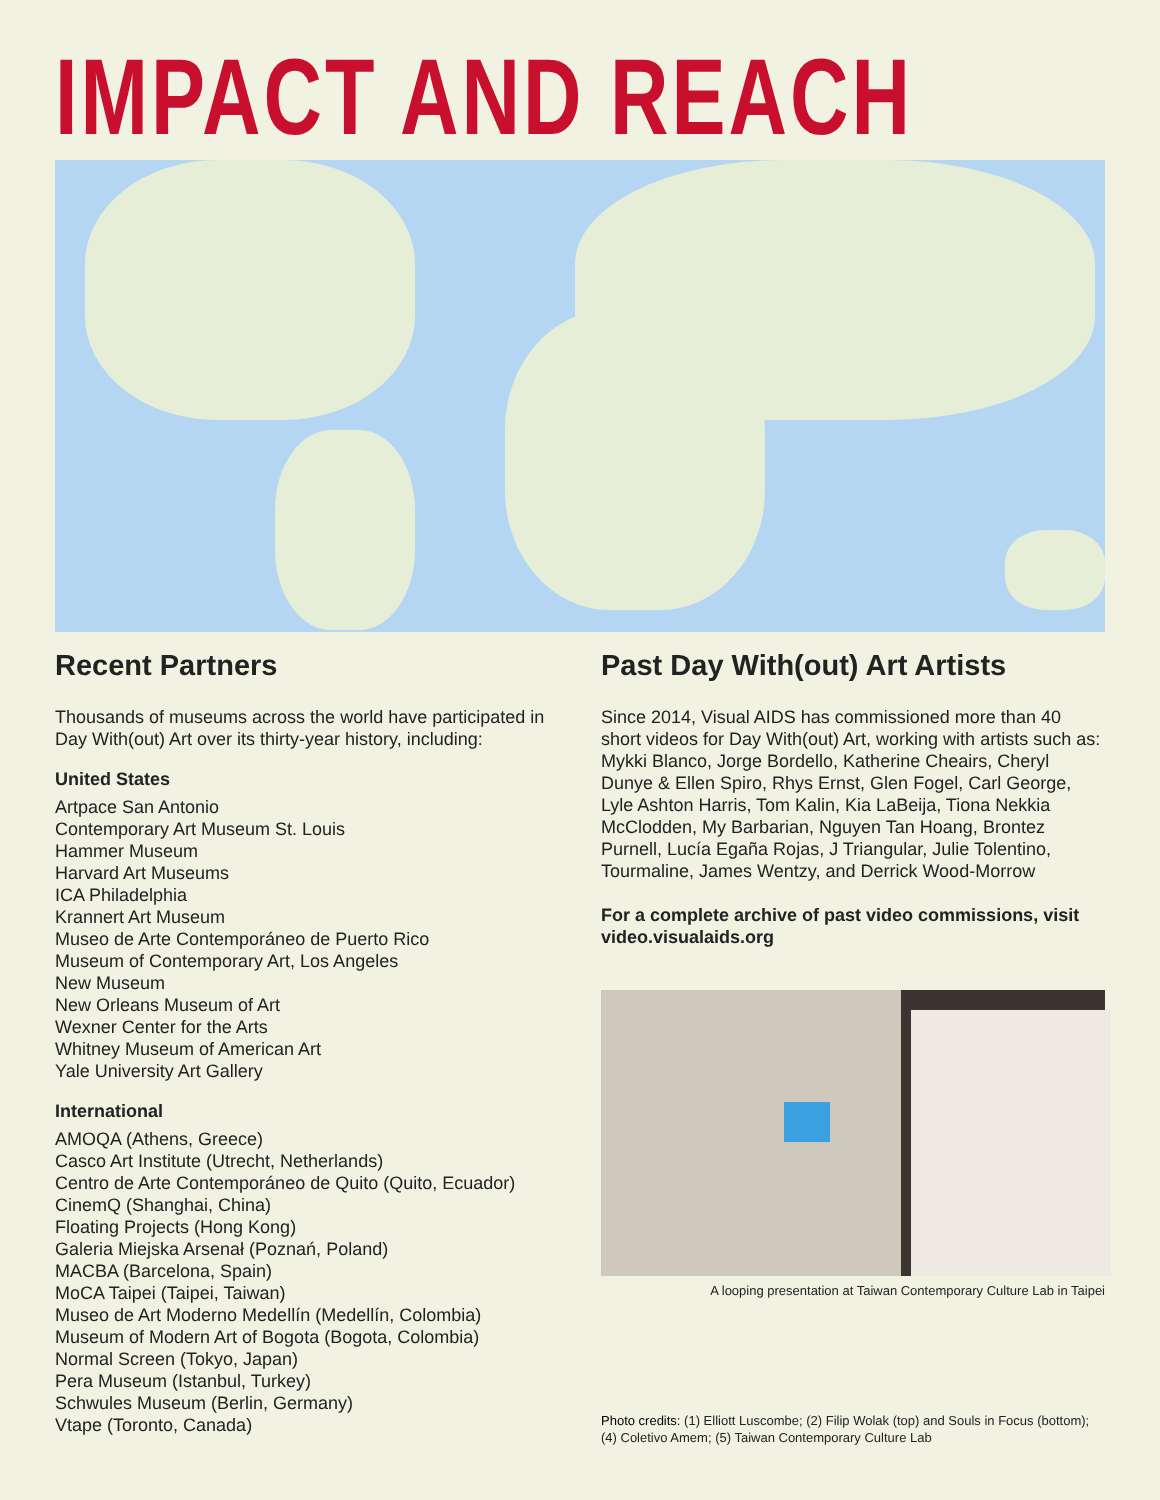IMPACT AND REACH
Recent Partners
Thousands of museums across the world have participated in Day With(out) Art over its thirty-year history, including:
United States
Artpace San Antonio
Contemporary Art Museum St. Louis
Hammer Museum
Harvard Art Museums
ICA Philadelphia
Krannert Art Museum
Museo de Arte Contemporáneo de Puerto Rico
Museum of Contemporary Art, Los Angeles
New Museum
New Orleans Museum of Art
Wexner Center for the Arts
Whitney Museum of American Art
Yale University Art Gallery
International
AMOQA (Athens, Greece)
Casco Art Institute (Utrecht, Netherlands)
Centro de Arte Contemporáneo de Quito (Quito, Ecuador)
CinemQ (Shanghai, China)
Floating Projects (Hong Kong)
Galeria Miejska Arsenał (Poznań, Poland)
MACBA (Barcelona, Spain)
MoCA Taipei (Taipei, Taiwan)
Museo de Art Moderno Medellín (Medellín, Colombia)
Museum of Modern Art of Bogota (Bogota, Colombia)
Normal Screen (Tokyo, Japan)
Pera Museum (Istanbul, Turkey)
Schwules Museum (Berlin, Germany)
Vtape (Toronto, Canada)
Past Day With(out) Art Artists
Since 2014, Visual AIDS has commissioned more than 40 short videos for Day With(out) Art, working with artists such as: Mykki Blanco, Jorge Bordello, Katherine Cheairs, Cheryl Dunye & Ellen Spiro, Rhys Ernst, Glen Fogel, Carl George, Lyle Ashton Harris, Tom Kalin, Kia LaBeija, Tiona Nekkia McClodden, My Barbarian, Nguyen Tan Hoang, Brontez Purnell, Lucía Egaña Rojas, J Triangular, Julie Tolentino, Tourmaline, James Wentzy, and Derrick Wood-Morrow
For a complete archive of past video commissions, visit video.visualaids.org
A looping presentation at Taiwan Contemporary Culture Lab in Taipei
Photo credits: (1) Elliott Luscombe; (2) Filip Wolak (top) and Souls in Focus (bottom); (4) Coletivo Amem; (5) Taiwan Contemporary Culture Lab